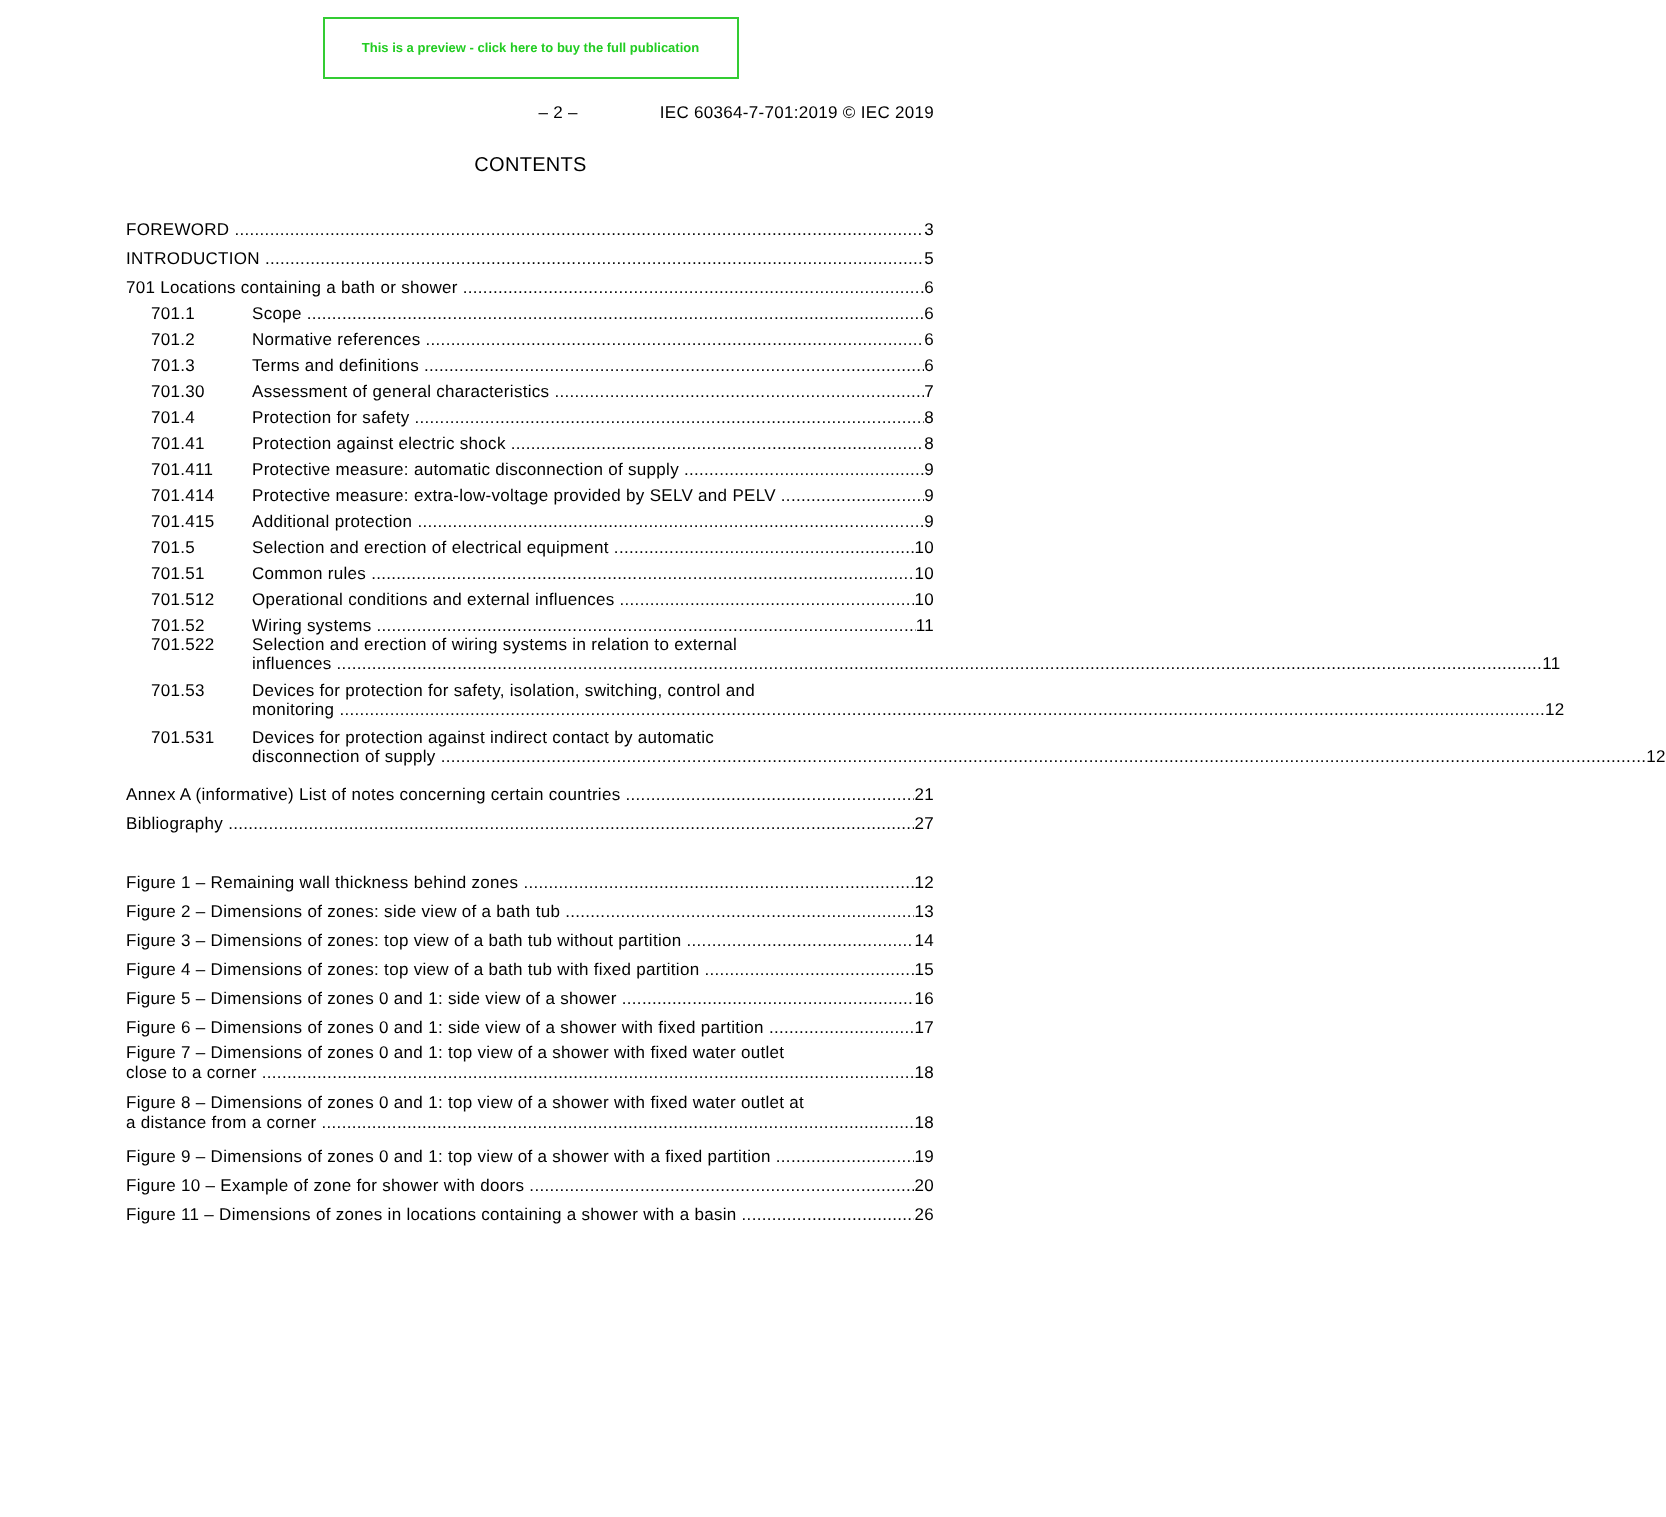This is a preview - click here to buy the full publication
– 2 – IEC 60364-7-701:2019 © IEC 2019
CONTENTS
FOREWORD 3
INTRODUCTION 5
701 Locations containing a bath or shower 6
701.1 Scope 6
701.2 Normative references 6
701.3 Terms and definitions 6
701.30 Assessment of general characteristics 7
701.4 Protection for safety 8
701.41 Protection against electric shock 8
701.411 Protective measure: automatic disconnection of supply 9
701.414 Protective measure: extra-low-voltage provided by SELV and PELV 9
701.415 Additional protection 9
701.5 Selection and erection of electrical equipment 10
701.51 Common rules 10
701.512 Operational conditions and external influences 10
701.52 Wiring systems 11
701.522 Selection and erection of wiring systems in relation to external
influences 11
701.53 Devices for protection for safety, isolation, switching, control and
monitoring 12
701.531 Devices for protection against indirect contact by automatic
disconnection of supply 12
Annex A (informative) List of notes concerning certain countries 21
Bibliography 27
Figure 1 – Remaining wall thickness behind zones 12
Figure 2 – Dimensions of zones: side view of a bath tub 13
Figure 3 – Dimensions of zones: top view of a bath tub without partition 14
Figure 4 – Dimensions of zones: top view of a bath tub with fixed partition 15
Figure 5 – Dimensions of zones 0 and 1: side view of a shower 16
Figure 6 – Dimensions of zones 0 and 1: side view of a shower with fixed partition 17
Figure 7 – Dimensions of zones 0 and 1: top view of a shower with fixed water outlet
close to a corner 18
Figure 8 – Dimensions of zones 0 and 1: top view of a shower with fixed water outlet at
a distance from a corner 18
Figure 9 – Dimensions of zones 0 and 1: top view of a shower with a fixed partition 19
Figure 10 – Example of zone for shower with doors 20
Figure 11 – Dimensions of zones in locations containing a shower with a basin 26